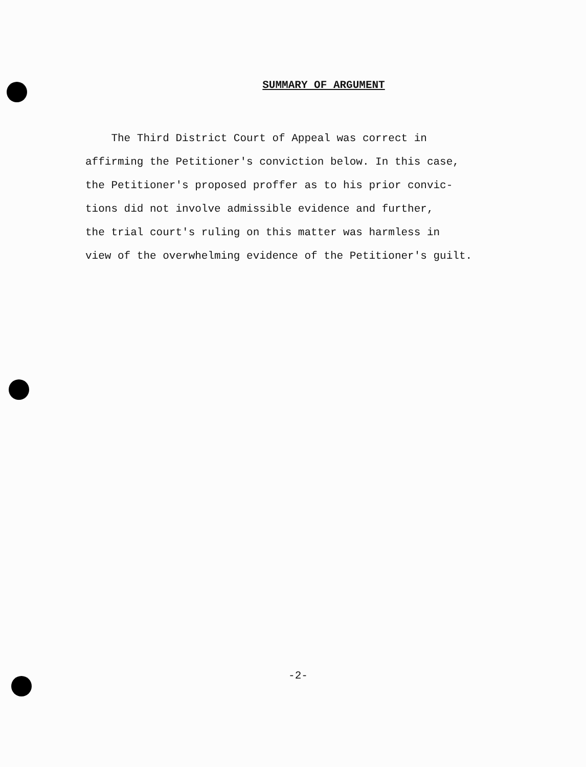SUMMARY OF ARGUMENT
The Third District Court of Appeal was correct in
affirming the Petitioner's conviction below. In this case,
the Petitioner's proposed proffer as to his prior convic-
tions did not involve admissible evidence and further,
the trial court's ruling on this matter was harmless in
view of the overwhelming evidence of the Petitioner's guilt.
-2-